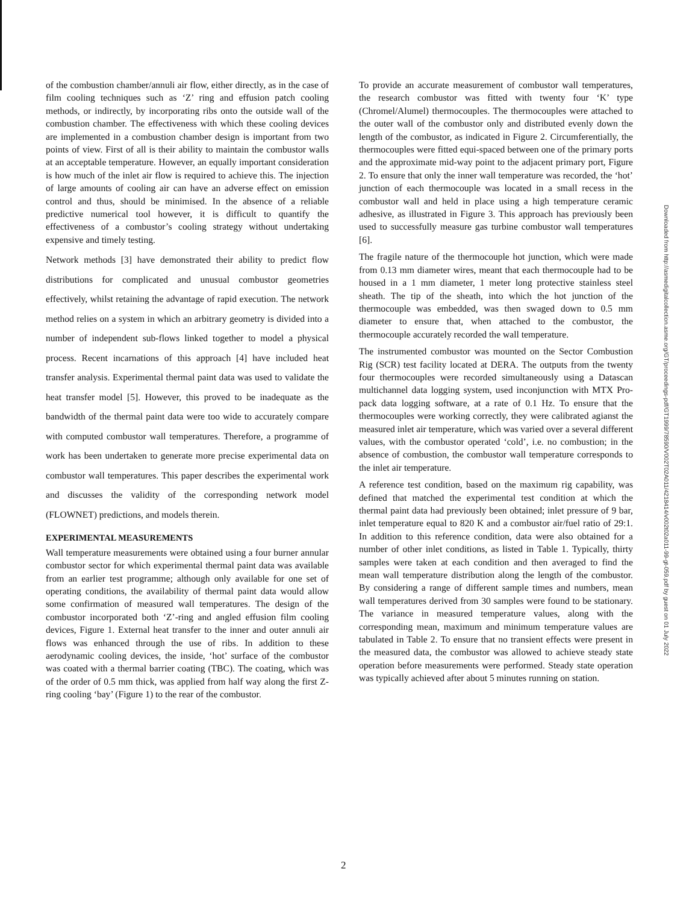of the combustion chamber/annuli air flow, either directly, as in the case of film cooling techniques such as ‘Z’ ring and effusion patch cooling methods, or indirectly, by incorporating ribs onto the outside wall of the combustion chamber. The effectiveness with which these cooling devices are implemented in a combustion chamber design is important from two points of view. First of all is their ability to maintain the combustor walls at an acceptable temperature. However, an equally important consideration is how much of the inlet air flow is required to achieve this. The injection of large amounts of cooling air can have an adverse effect on emission control and thus, should be minimised. In the absence of a reliable predictive numerical tool however, it is difficult to quantify the effectiveness of a combustor’s cooling strategy without undertaking expensive and timely testing.
Network methods [3] have demonstrated their ability to predict flow distributions for complicated and unusual combustor geometries effectively, whilst retaining the advantage of rapid execution. The network method relies on a system in which an arbitrary geometry is divided into a number of independent sub-flows linked together to model a physical process. Recent incarnations of this approach [4] have included heat transfer analysis. Experimental thermal paint data was used to validate the heat transfer model [5]. However, this proved to be inadequate as the bandwidth of the thermal paint data were too wide to accurately compare with computed combustor wall temperatures. Therefore, a programme of work has been undertaken to generate more precise experimental data on combustor wall temperatures. This paper describes the experimental work and discusses the validity of the corresponding network model (FLOWNET) predictions, and models therein.
EXPERIMENTAL MEASUREMENTS
Wall temperature measurements were obtained using a four burner annular combustor sector for which experimental thermal paint data was available from an earlier test programme; although only available for one set of operating conditions, the availability of thermal paint data would allow some confirmation of measured wall temperatures. The design of the combustor incorporated both ‘Z’-ring and angled effusion film cooling devices, Figure 1. External heat transfer to the inner and outer annuli air flows was enhanced through the use of ribs. In addition to these aerodynamic cooling devices, the inside, ‘hot’ surface of the combustor was coated with a thermal barrier coating (TBC). The coating, which was of the order of 0.5 mm thick, was applied from half way along the first Z-ring cooling ‘bay’ (Figure 1) to the rear of the combustor.
To provide an accurate measurement of combustor wall temperatures, the research combustor was fitted with twenty four ‘K’ type (Chromel/Alumel) thermocouples. The thermocouples were attached to the outer wall of the combustor only and distributed evenly down the length of the combustor, as indicated in Figure 2. Circumferentially, the thermocouples were fitted equi-spaced between one of the primary ports and the approximate mid-way point to the adjacent primary port, Figure 2. To ensure that only the inner wall temperature was recorded, the ‘hot’ junction of each thermocouple was located in a small recess in the combustor wall and held in place using a high temperature ceramic adhesive, as illustrated in Figure 3. This approach has previously been used to successfully measure gas turbine combustor wall temperatures [6].
The fragile nature of the thermocouple hot junction, which were made from 0.13 mm diameter wires, meant that each thermocouple had to be housed in a 1 mm diameter, 1 meter long protective stainless steel sheath. The tip of the sheath, into which the hot junction of the thermocouple was embedded, was then swaged down to 0.5 mm diameter to ensure that, when attached to the combustor, the thermocouple accurately recorded the wall temperature.
The instrumented combustor was mounted on the Sector Combustion Rig (SCR) test facility located at DERA. The outputs from the twenty four thermocouples were recorded simultaneously using a Datascan multichannel data logging system, used inconjunction with MTX Pro-pack data logging software, at a rate of 0.1 Hz. To ensure that the thermocouples were working correctly, they were calibrated agianst the measured inlet air temperature, which was varied over a several different values, with the combustor operated ‘cold’, i.e. no combustion; in the absence of combustion, the combustor wall temperature corresponds to the inlet air temperature.
A reference test condition, based on the maximum rig capability, was defined that matched the experimental test condition at which the thermal paint data had previously been obtained; inlet pressure of 9 bar, inlet temperature equal to 820 K and a combustor air/fuel ratio of 29:1. In addition to this reference condition, data were also obtained for a number of other inlet conditions, as listed in Table 1. Typically, thirty samples were taken at each condition and then averaged to find the mean wall temperature distribution along the length of the combustor. By considering a range of different sample times and numbers, mean wall temperatures derived from 30 samples were found to be stationary. The variance in measured temperature values, along with the corresponding mean, maximum and minimum temperature values are tabulated in Table 2. To ensure that no transient effects were present in the measured data, the combustor was allowed to achieve steady state operation before measurements were performed. Steady state operation was typically achieved after about 5 minutes running on station.
Downloaded from http://asmedigitalcollection.asme.org/GT/proceedings-pdf/GT1999/78590/V002T02A011/4218414/v002t02a011-99-gt-059.pdf by guest on 01 July 2022
2